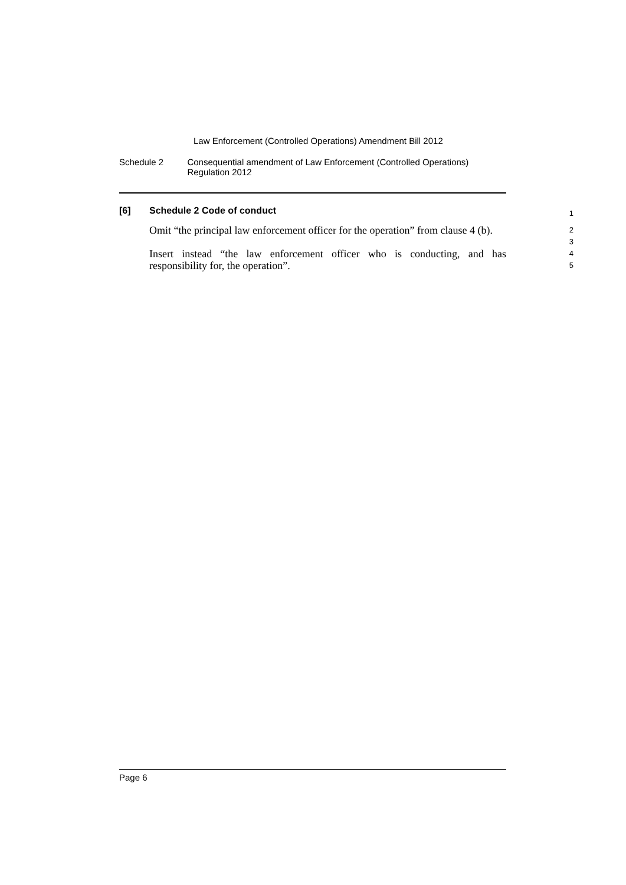Law Enforcement (Controlled Operations) Amendment Bill 2012
Schedule 2 Consequential amendment of Law Enforcement (Controlled Operations) Regulation 2012
[6] Schedule 2 Code of conduct
1
Omit “the principal law enforcement officer for the operation” from clause 4 (b).
2
3
Insert instead “the law enforcement officer who is conducting, and has responsibility for, the operation”.
4
5
Page 6